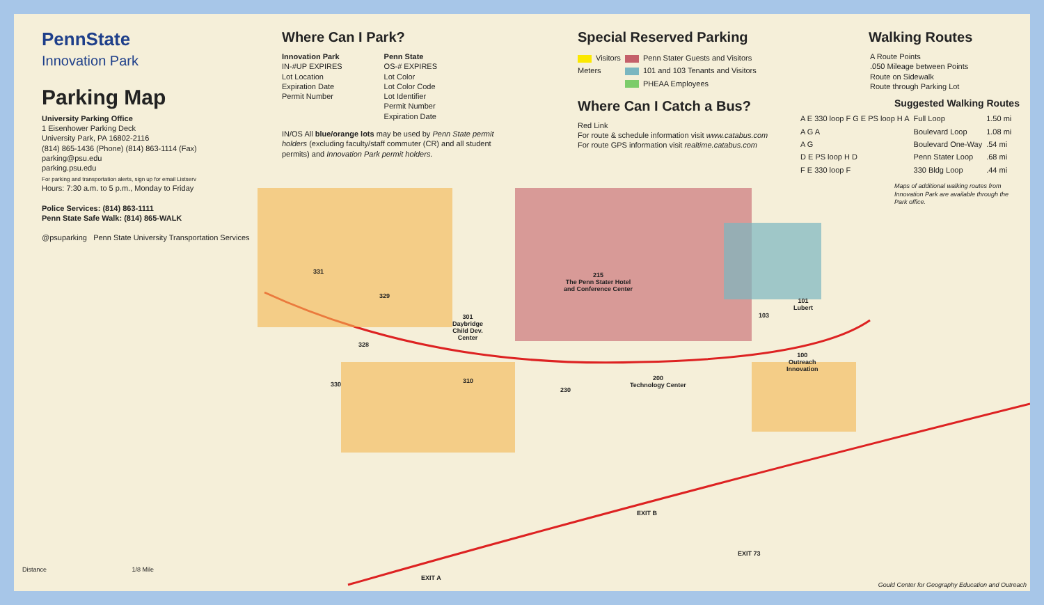PennState
Innovation Park
Parking Map
University Parking Office
1 Eisenhower Parking Deck
University Park, PA 16802-2116
(814) 865-1436 (Phone) (814) 863-1114 (Fax)
parking@psu.edu
parking.psu.edu
For parking and transportation alerts, sign up for email Listserv
Hours: 7:30 a.m. to 5 p.m., Monday to Friday
Police Services: (814) 863-1111
Penn State Safe Walk: (814) 865-WALK
@psuparking Penn State University Transportation Services
Where Can I Park?
Innovation Park
IN-#UP EXPIRES
Lot Location
Expiration Date
Permit Number
Penn State
OS-# EXPIRES
Lot Color
Lot Color Code
Lot Identifier
Permit Number
Expiration Date
IN/OS All blue/orange lots may be used by Penn State permit holders (excluding faculty/staff commuter (CR) and all student permits) and Innovation Park permit holders.
Special Reserved Parking
| Visitors | Penn Stater Guests and Visitors |
| Meters | 101 and 103 Tenants and Visitors |
| | PHEAA Employees |
Where Can I Catch a Bus?
Red Link
For route & schedule information visit www.catabus.com
For route GPS information visit realtime.catabus.com
Walking Routes
A Route Points
.050 Mileage between Points
Route on Sidewalk
Route through Parking Lot
Suggested Walking Routes
| A E 330 loop F G E PS loop H A | Full Loop | 1.50 mi |
| A G A | Boulevard Loop | 1.08 mi |
| A G | Boulevard One-Way | .54 mi |
| D E PS loop H D | Penn Stater Loop | .68 mi |
| F E 330 loop F | 330 Bldg Loop | .44 mi |
Maps of additional walking routes from Innovation Park are available through the Park office.
331
329
328
330 310
230
301
Daybridge
Child Dev.
Center
215
The Penn Stater Hotel
and Conference Center
200
Technology Center
103
101
Lubert
100
Outreach
Innovation
EXIT B
EXIT 73
EXIT A
Distance 1/8 Mile
Gould Center for Geography Education and Outreach